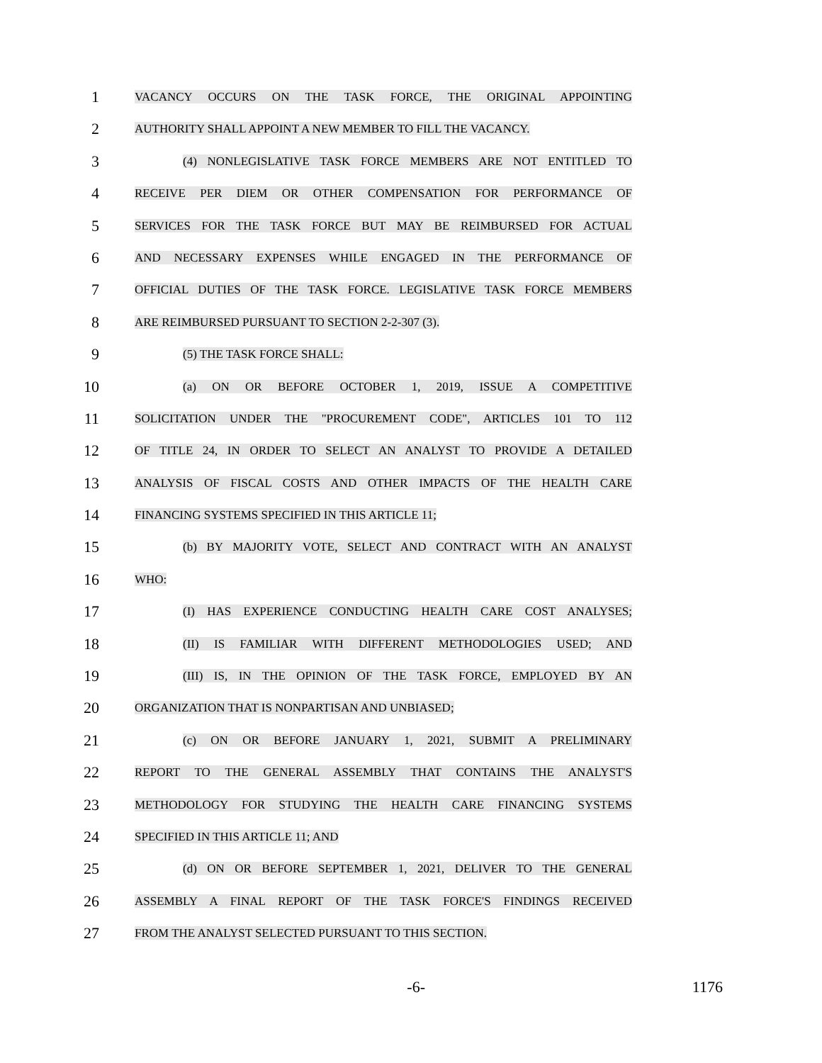1
VACANCY OCCURS ON THE TASK FORCE, THE ORIGINAL APPOINTING
2
AUTHORITY SHALL APPOINT A NEW MEMBER TO FILL THE VACANCY.
3
(4) NONLEGISLATIVE TASK FORCE MEMBERS ARE NOT ENTITLED TO
4
RECEIVE PER DIEM OR OTHER COMPENSATION FOR PERFORMANCE OF
5
SERVICES FOR THE TASK FORCE BUT MAY BE REIMBURSED FOR ACTUAL
6
AND NECESSARY EXPENSES WHILE ENGAGED IN THE PERFORMANCE OF
7
OFFICIAL DUTIES OF THE TASK FORCE. LEGISLATIVE TASK FORCE MEMBERS
8
ARE REIMBURSED PURSUANT TO SECTION 2-2-307 (3).
9
(5) THE TASK FORCE SHALL:
10
(a) ON OR BEFORE OCTOBER 1, 2019, ISSUE A COMPETITIVE
11
SOLICITATION UNDER THE "PROCUREMENT CODE", ARTICLES 101 TO 112
12
OF TITLE 24, IN ORDER TO SELECT AN ANALYST TO PROVIDE A DETAILED
13
ANALYSIS OF FISCAL COSTS AND OTHER IMPACTS OF THE HEALTH CARE
14
FINANCING SYSTEMS SPECIFIED IN THIS ARTICLE 11;
15
(b) BY MAJORITY VOTE, SELECT AND CONTRACT WITH AN ANALYST
16
WHO:
17
(I) HAS EXPERIENCE CONDUCTING HEALTH CARE COST ANALYSES;
18
(II) IS FAMILIAR WITH DIFFERENT METHODOLOGIES USED; AND
19
(III) IS, IN THE OPINION OF THE TASK FORCE, EMPLOYED BY AN
20
ORGANIZATION THAT IS NONPARTISAN AND UNBIASED;
21
(c) ON OR BEFORE JANUARY 1, 2021, SUBMIT A PRELIMINARY
22
REPORT TO THE GENERAL ASSEMBLY THAT CONTAINS THE ANALYST'S
23
METHODOLOGY FOR STUDYING THE HEALTH CARE FINANCING SYSTEMS
24
SPECIFIED IN THIS ARTICLE 11; AND
25
(d) ON OR BEFORE SEPTEMBER 1, 2021, DELIVER TO THE GENERAL
26
ASSEMBLY A FINAL REPORT OF THE TASK FORCE'S FINDINGS RECEIVED
27
FROM THE ANALYST SELECTED PURSUANT TO THIS SECTION.
-6- 1176